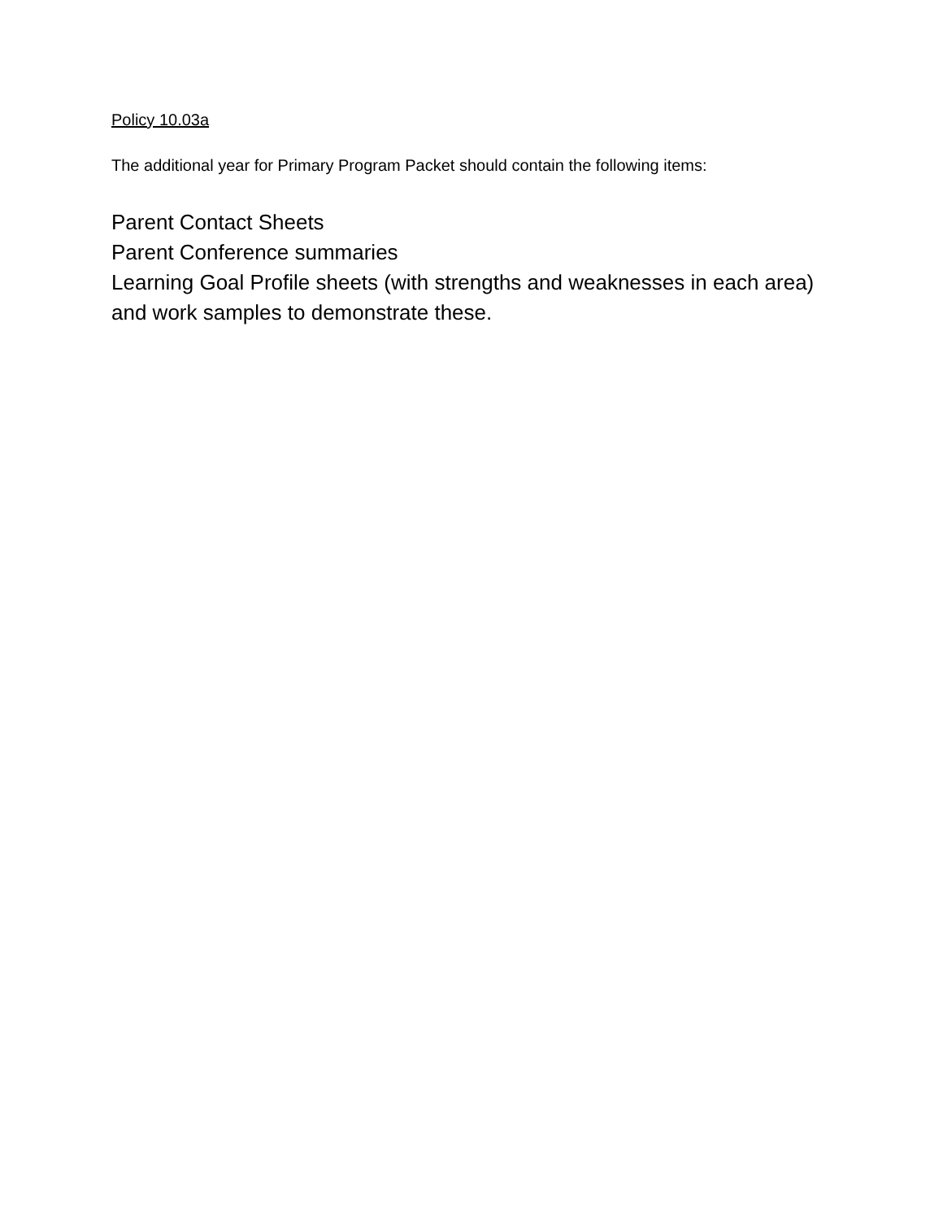Policy 10.03a
The additional year for Primary Program Packet should contain the following items:
Parent Contact Sheets
Parent Conference summaries
Learning Goal Profile sheets (with strengths and weaknesses in each area) and work samples to demonstrate these.